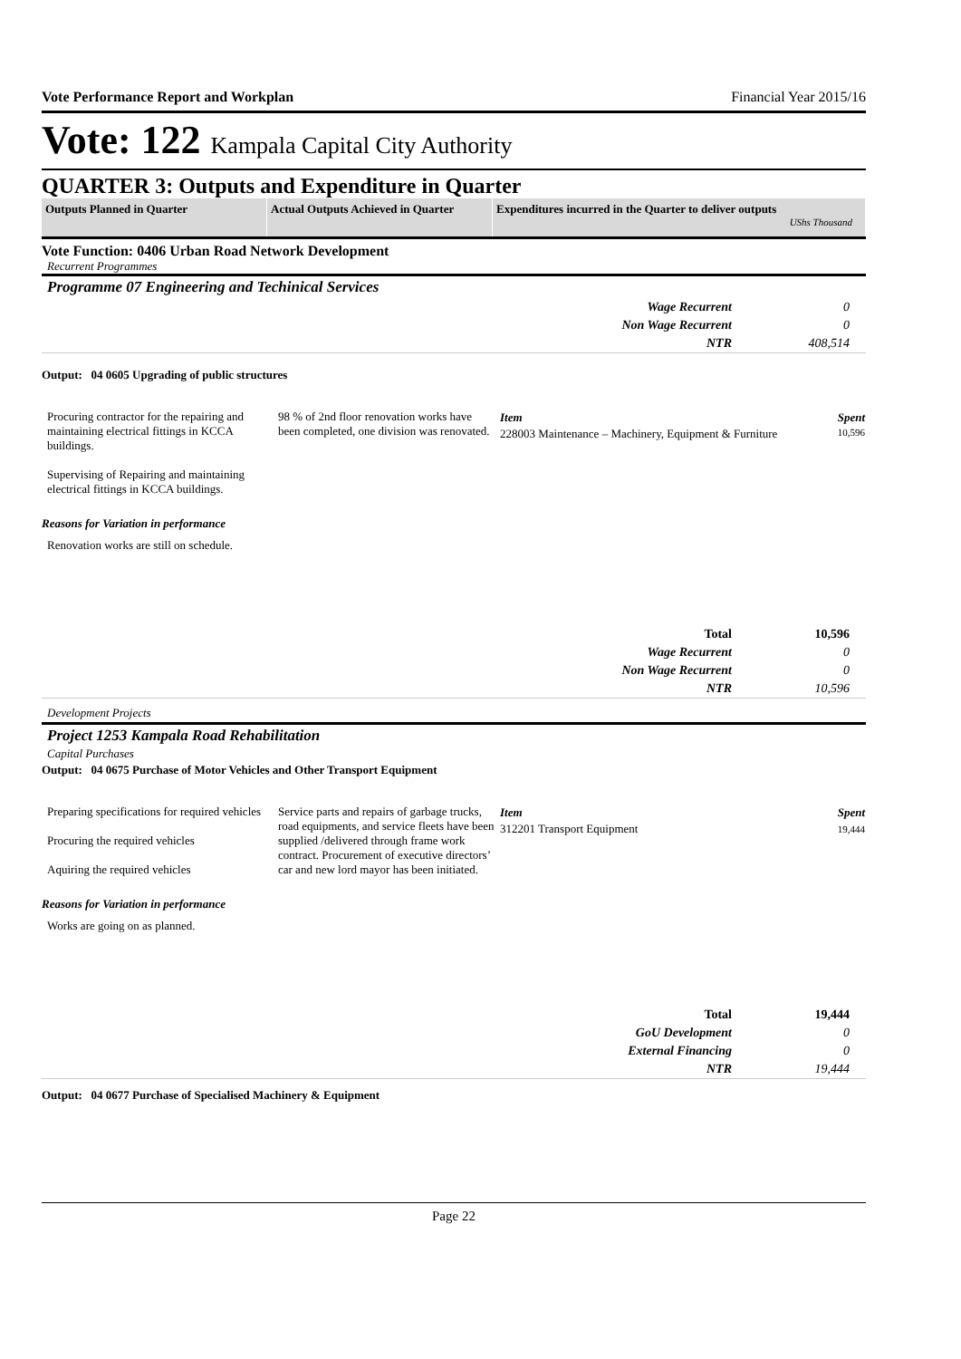Vote Performance Report and Workplan Financial Year 2015/16
Vote: 122 Kampala Capital City Authority
QUARTER 3: Outputs and Expenditure in Quarter
| Outputs Planned in Quarter | Actual Outputs Achieved in Quarter | Expenditures incurred in the Quarter to deliver outputs UShs Thousand |
Vote Function: 0406 Urban Road Network Development
Recurrent Programmes
Programme 07 Engineering and Techinical Services
| Wage Recurrent | 0 |
| Non Wage Recurrent | 0 |
| NTR | 408,514 |
Output: 04 0605 Upgrading of public structures
Procuring contractor for the repairing and maintaining electrical fittings in KCCA buildings.
Supervising of Repairing and maintaining electrical fittings in KCCA buildings.
98 % of 2nd floor renovation works have been completed, one division was renovated.
| Item | Spent |
| 228003 Maintenance – Machinery, Equipment & Furniture | 10,596 |
Reasons for Variation in performance
Renovation works are still on schedule.
| Total | 10,596 |
| Wage Recurrent | 0 |
| Non Wage Recurrent | 0 |
| NTR | 10,596 |
Development Projects
Project 1253 Kampala Road Rehabilitation
Capital Purchases
Output: 04 0675 Purchase of Motor Vehicles and Other Transport Equipment
Preparing specifications for required vehicles
Procuring the required vehicles
Aquiring the required vehicles
Service parts and repairs of garbage trucks, road equipments, and service fleets have been supplied /delivered through frame work contract. Procurement of executive directors’ car and new lord mayor has been initiated.
| Item | Spent |
| 312201 Transport Equipment | 19,444 |
Reasons for Variation in performance
Works are going on as planned.
| Total | 19,444 |
| GoU Development | 0 |
| External Financing | 0 |
| NTR | 19,444 |
Output: 04 0677 Purchase of Specialised Machinery & Equipment
Page 22